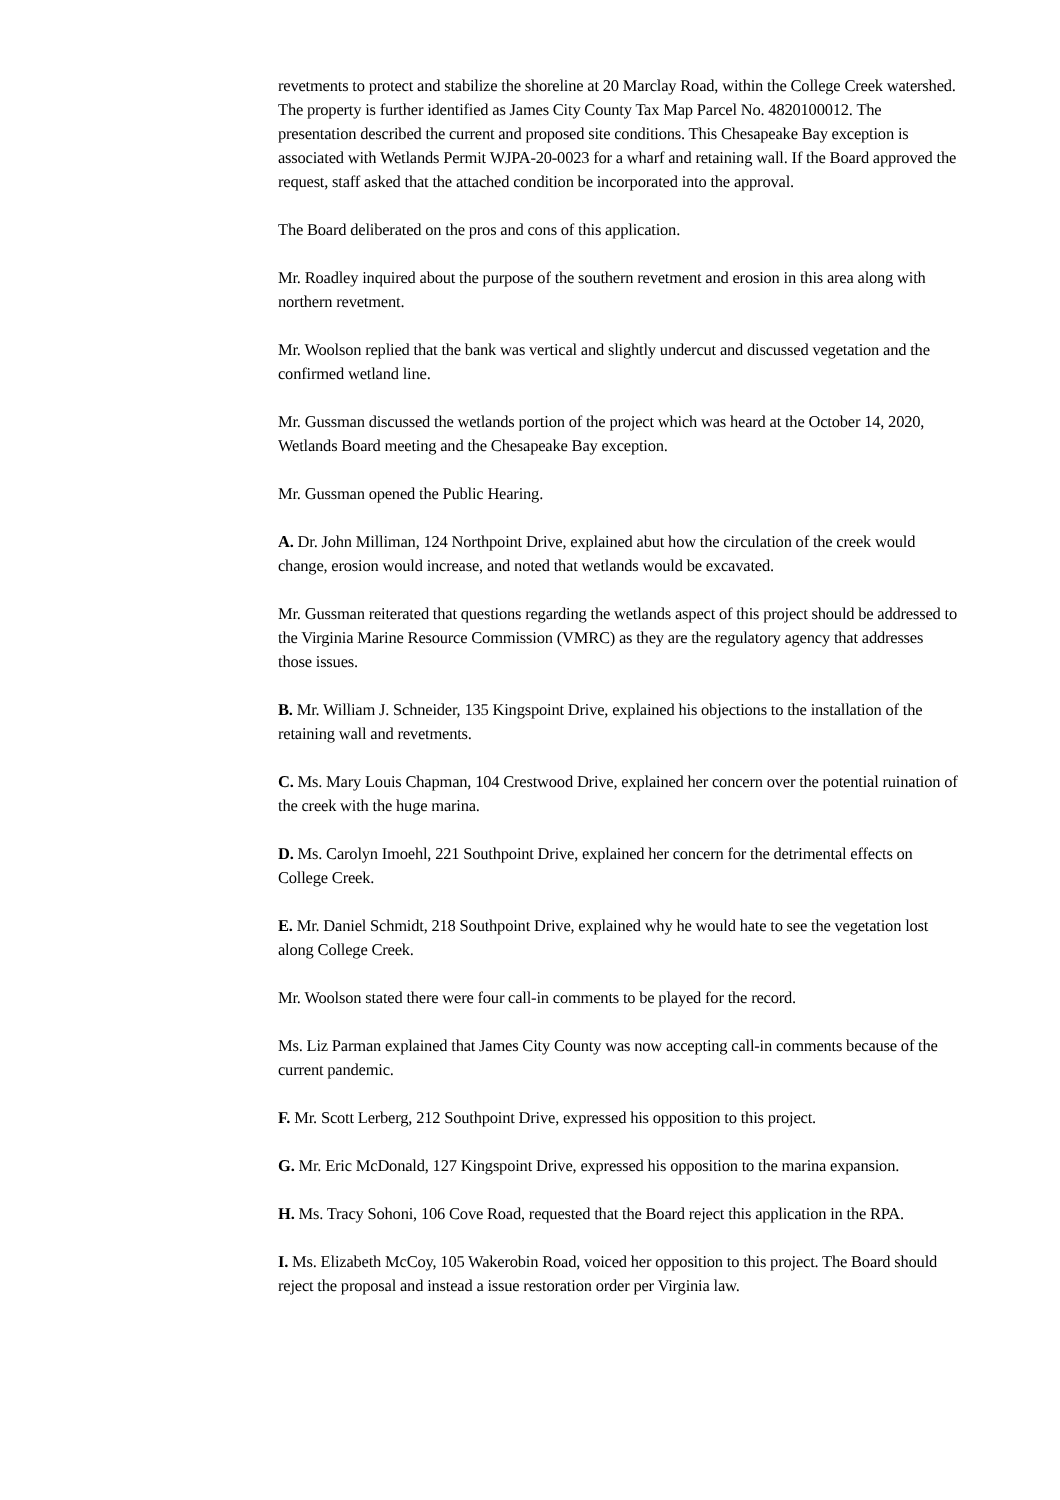revetments to protect and stabilize the shoreline at 20 Marclay Road, within the College Creek watershed. The property is further identified as James City County Tax Map Parcel No. 4820100012. The presentation described the current and proposed site conditions. This Chesapeake Bay exception is associated with Wetlands Permit WJPA-20-0023 for a wharf and retaining wall. If the Board approved the request, staff asked that the attached condition be incorporated into the approval.
The Board deliberated on the pros and cons of this application.
Mr. Roadley inquired about the purpose of the southern revetment and erosion in this area along with northern revetment.
Mr. Woolson replied that the bank was vertical and slightly undercut and discussed vegetation and the confirmed wetland line.
Mr. Gussman discussed the wetlands portion of the project which was heard at the October 14, 2020, Wetlands Board meeting and the Chesapeake Bay exception.
Mr. Gussman opened the Public Hearing.
A. Dr. John Milliman, 124 Northpoint Drive, explained abut how the circulation of the creek would change, erosion would increase, and noted that wetlands would be excavated.
Mr. Gussman reiterated that questions regarding the wetlands aspect of this project should be addressed to the Virginia Marine Resource Commission (VMRC) as they are the regulatory agency that addresses those issues.
B. Mr. William J. Schneider, 135 Kingspoint Drive, explained his objections to the installation of the retaining wall and revetments.
C. Ms. Mary Louis Chapman, 104 Crestwood Drive, explained her concern over the potential ruination of the creek with the huge marina.
D. Ms. Carolyn Imoehl, 221 Southpoint Drive, explained her concern for the detrimental effects on College Creek.
E. Mr. Daniel Schmidt, 218 Southpoint Drive, explained why he would hate to see the vegetation lost along College Creek.
Mr. Woolson stated there were four call-in comments to be played for the record.
Ms. Liz Parman explained that James City County was now accepting call-in comments because of the current pandemic.
F. Mr. Scott Lerberg, 212 Southpoint Drive, expressed his opposition to this project.
G. Mr. Eric McDonald, 127 Kingspoint Drive, expressed his opposition to the marina expansion.
H. Ms. Tracy Sohoni, 106 Cove Road, requested that the Board reject this application in the RPA.
I. Ms. Elizabeth McCoy, 105 Wakerobin Road, voiced her opposition to this project. The Board should reject the proposal and instead a issue restoration order per Virginia law.